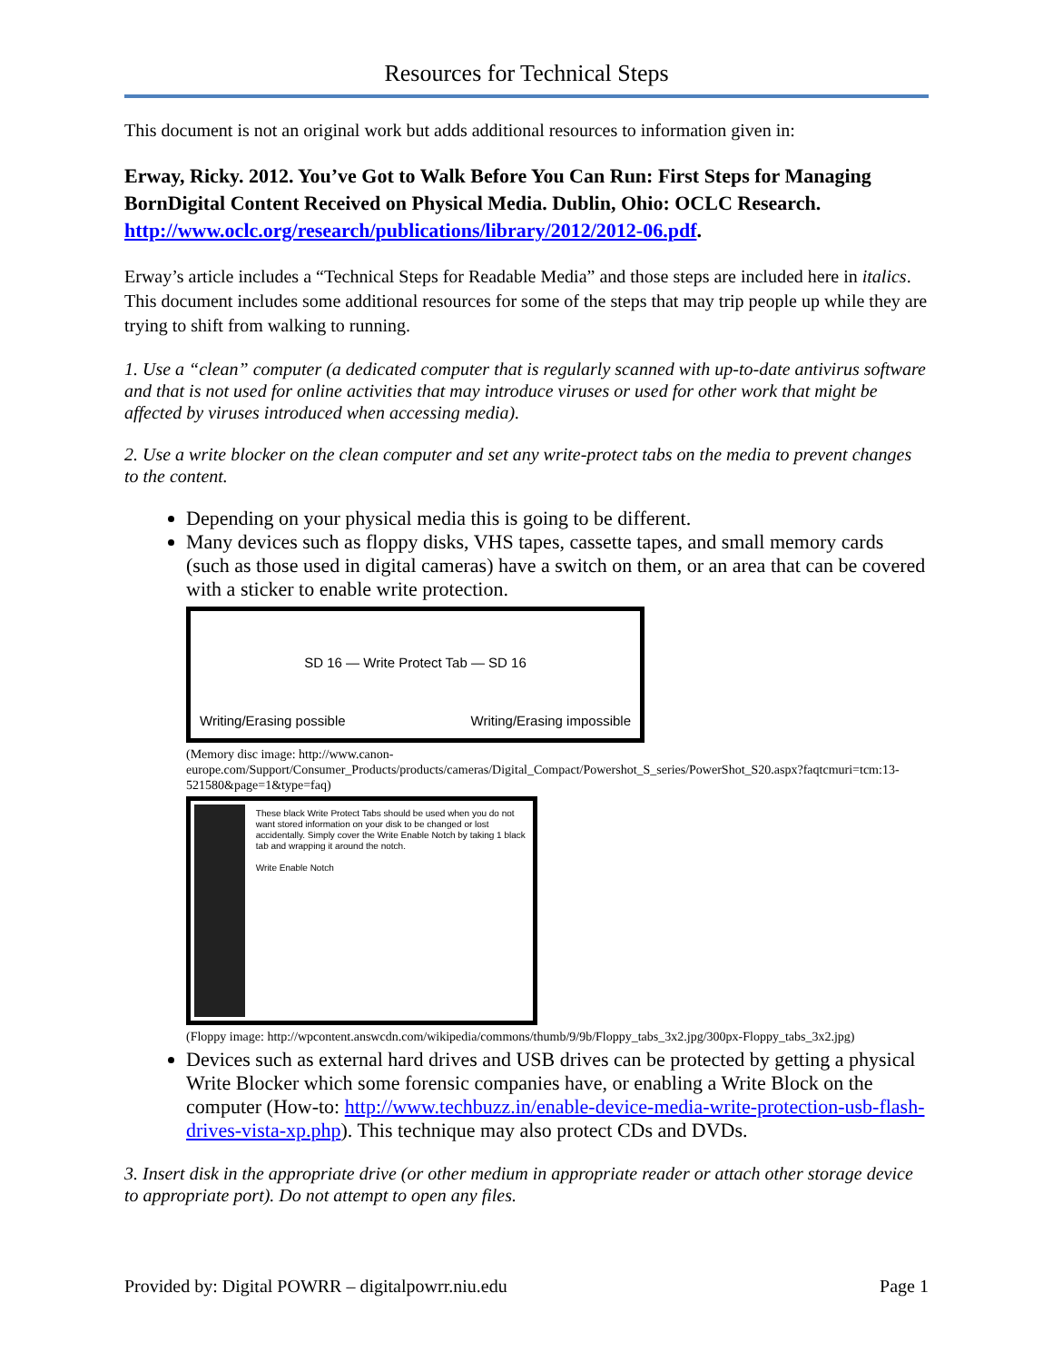Resources for Technical Steps
This document is not an original work but adds additional resources to information given in:
Erway, Ricky. 2012. You’ve Got to Walk Before You Can Run: First Steps for Managing BornDigital Content Received on Physical Media. Dublin, Ohio: OCLC Research. http://www.oclc.org/research/publications/library/2012/2012-06.pdf.
Erway’s article includes a “Technical Steps for Readable Media” and those steps are included here in italics. This document includes some additional resources for some of the steps that may trip people up while they are trying to shift from walking to running.
1. Use a “clean” computer (a dedicated computer that is regularly scanned with up-to-date antivirus software and that is not used for online activities that may introduce viruses or used for other work that might be affected by viruses introduced when accessing media).
2. Use a write blocker on the clean computer and set any write-protect tabs on the media to prevent changes to the content.
Depending on your physical media this is going to be different.
Many devices such as floppy disks, VHS tapes, cassette tapes, and small memory cards (such as those used in digital cameras) have a switch on them, or an area that can be covered with a sticker to enable write protection.
SD 16 — Write Protect Tab — SD 16
Writing/Erasing possible Writing/Erasing impossible
(Memory disc image: http://www.canon-europe.com/Support/Consumer_Products/products/cameras/Digital_Compact/Powershot_S_series/PowerShot_S20.aspx?faqtcmuri=tcm:13-521580&page=1&type=faq)
These black Write Protect Tabs should be used when you do not want stored information on your disk to be changed or lost accidentally. Simply cover the Write Enable Notch by taking 1 black tab and wrapping it around the notch.
Write Enable Notch
(Floppy image: http://wpcontent.answcdn.com/wikipedia/commons/thumb/9/9b/Floppy_tabs_3x2.jpg/300px-Floppy_tabs_3x2.jpg)
Devices such as external hard drives and USB drives can be protected by getting a physical Write Blocker which some forensic companies have, or enabling a Write Block on the computer (How-to: http://www.techbuzz.in/enable-device-media-write-protection-usb-flash-drives-vista-xp.php). This technique may also protect CDs and DVDs.
3. Insert disk in the appropriate drive (or other medium in appropriate reader or attach other storage device to appropriate port). Do not attempt to open any files.
Provided by: Digital POWRR – digitalpowrr.niu.edu Page 1